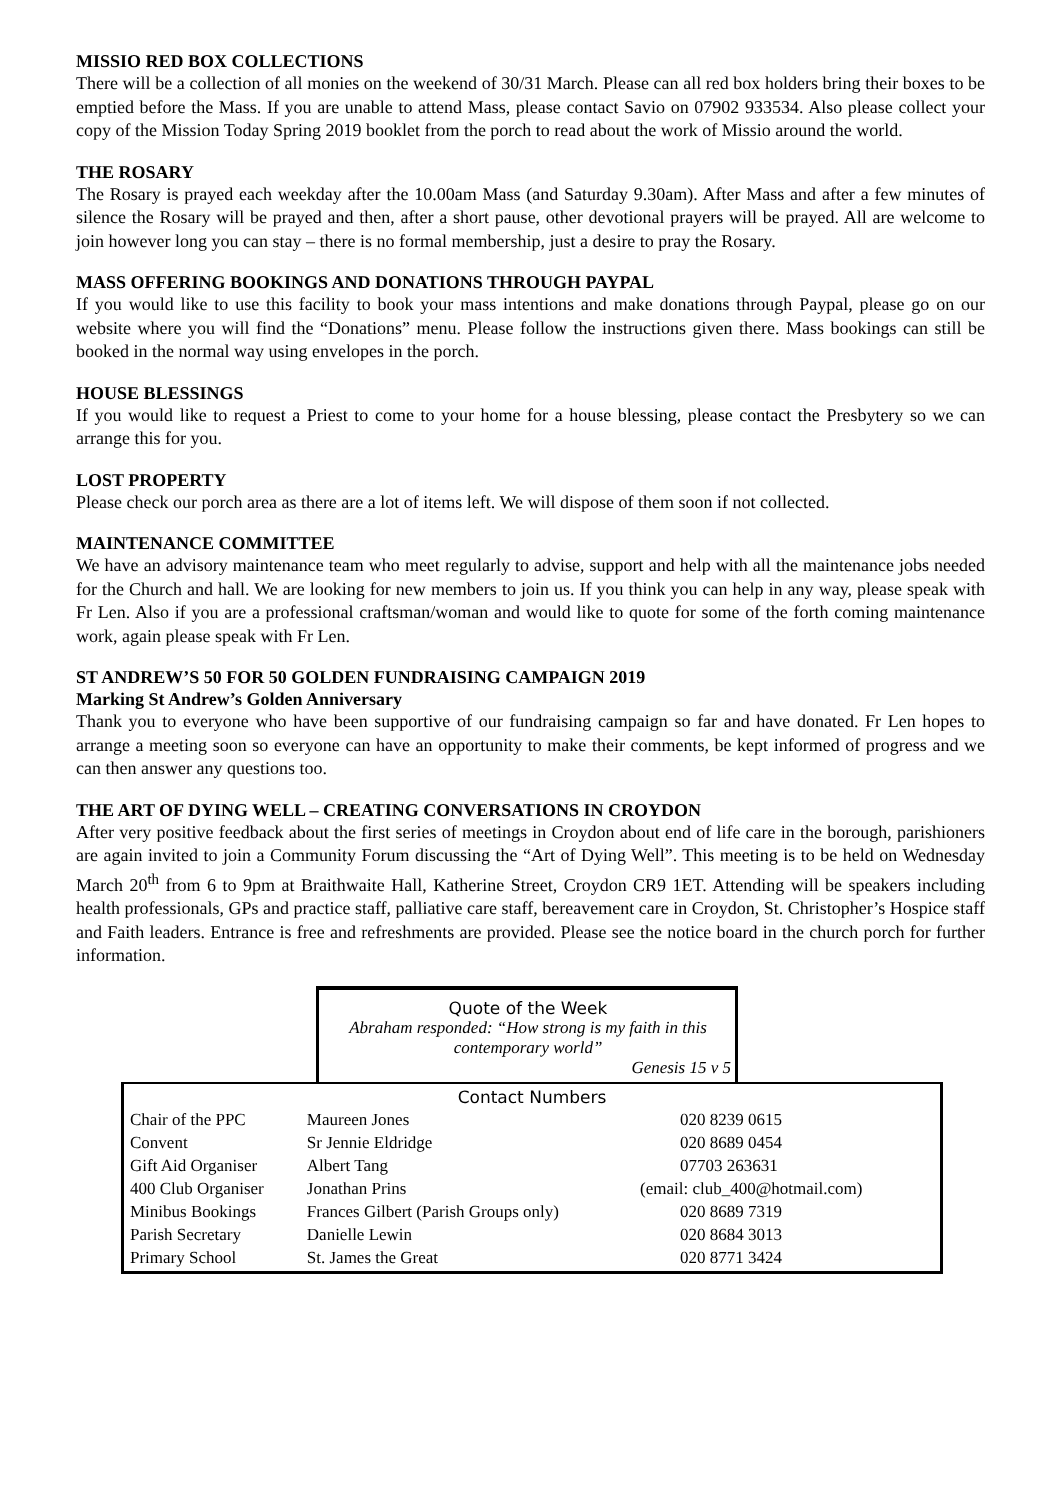MISSIO RED BOX COLLECTIONS
There will be a collection of all monies on the weekend of 30/31 March. Please can all red box holders bring their boxes to be emptied before the Mass. If you are unable to attend Mass, please contact Savio on 07902 933534. Also please collect your copy of the Mission Today Spring 2019 booklet from the porch to read about the work of Missio around the world.
THE ROSARY
The Rosary is prayed each weekday after the 10.00am Mass (and Saturday 9.30am). After Mass and after a few minutes of silence the Rosary will be prayed and then, after a short pause, other devotional prayers will be prayed. All are welcome to join however long you can stay – there is no formal membership, just a desire to pray the Rosary.
MASS OFFERING BOOKINGS AND DONATIONS THROUGH PAYPAL
If you would like to use this facility to book your mass intentions and make donations through Paypal, please go on our website where you will find the “Donations” menu. Please follow the instructions given there. Mass bookings can still be booked in the normal way using envelopes in the porch.
HOUSE BLESSINGS
If you would like to request a Priest to come to your home for a house blessing, please contact the Presbytery so we can arrange this for you.
LOST PROPERTY
Please check our porch area as there are a lot of items left. We will dispose of them soon if not collected.
MAINTENANCE COMMITTEE
We have an advisory maintenance team who meet regularly to advise, support and help with all the maintenance jobs needed for the Church and hall. We are looking for new members to join us. If you think you can help in any way, please speak with Fr Len. Also if you are a professional craftsman/woman and would like to quote for some of the forth coming maintenance work, again please speak with Fr Len.
ST ANDREW’S 50 FOR 50 GOLDEN FUNDRAISING CAMPAIGN 2019
Marking St Andrew’s Golden Anniversary
Thank you to everyone who have been supportive of our fundraising campaign so far and have donated. Fr Len hopes to arrange a meeting soon so everyone can have an opportunity to make their comments, be kept informed of progress and we can then answer any questions too.
THE ART OF DYING WELL – CREATING CONVERSATIONS IN CROYDON
After very positive feedback about the first series of meetings in Croydon about end of life care in the borough, parishioners are again invited to join a Community Forum discussing the “Art of Dying Well”. This meeting is to be held on Wednesday March 20<sup>th</sup> from 6 to 9pm at Braithwaite Hall, Katherine Street, Croydon CR9 1ET. Attending will be speakers including health professionals, GPs and practice staff, palliative care staff, bereavement care in Croydon, St. Christopher’s Hospice staff and Faith leaders. Entrance is free and refreshments are provided. Please see the notice board in the church porch for further information.
Quote of the Week
Abraham responded: “How strong is my faith in this contemporary world”
Genesis 15 v 5
| Contact Numbers | | |
| --- | --- | --- |
| Chair of the PPC | Maureen Jones | 020 8239 0615 |
| Convent | Sr Jennie Eldridge | 020 8689 0454 |
| Gift Aid Organiser | Albert Tang | 07703 263631 |
| 400 Club Organiser | Jonathan Prins | (email: club_400@hotmail.com) |
| Minibus Bookings | Frances Gilbert (Parish Groups only) | 020 8689 7319 |
| Parish Secretary | Danielle Lewin | 020 8684 3013 |
| Primary School | St. James the Great | 020 8771 3424 |